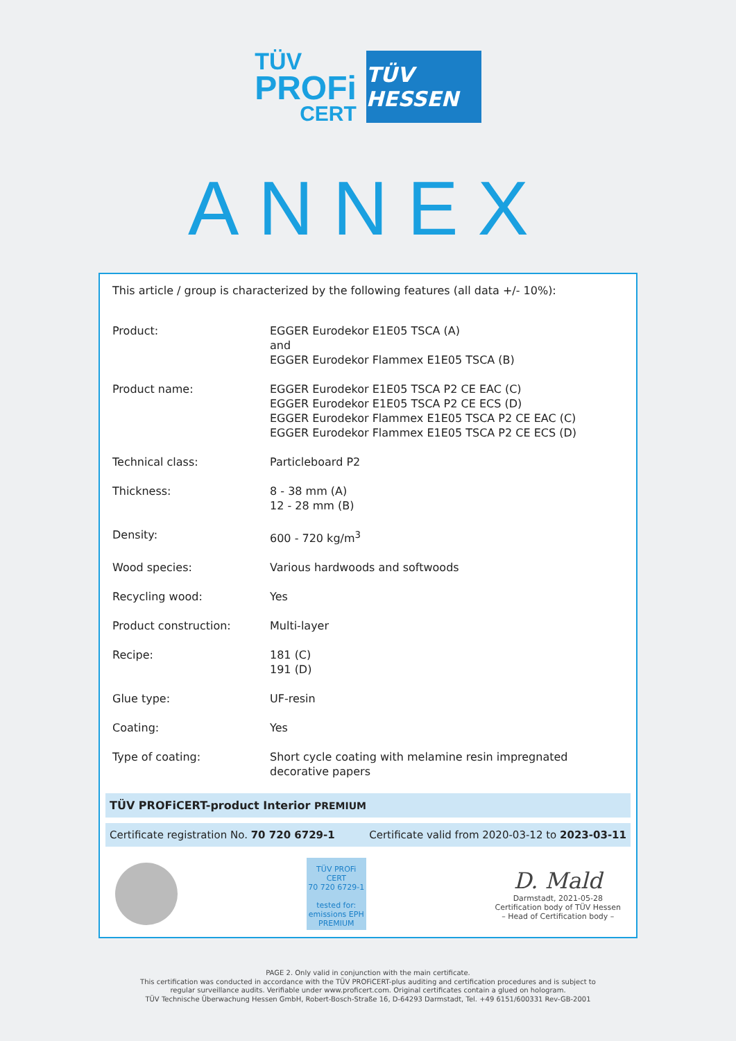TÜV
PROFi
CERT
TÜV HESSEN
ANNEX
This article / group is characterized by the following features (all data +/- 10%):
| Product: | EGGER Eurodekor E1E05 TSCA (A) and EGGER Eurodekor Flammex E1E05 TSCA (B) |
| Product name: | EGGER Eurodekor E1E05 TSCA P2 CE EAC (C) EGGER Eurodekor E1E05 TSCA P2 CE ECS (D) EGGER Eurodekor Flammex E1E05 TSCA P2 CE EAC (C) EGGER Eurodekor Flammex E1E05 TSCA P2 CE ECS (D) |
| Technical class: | Particleboard P2 |
| Thickness: | 8 - 38 mm (A) 12 - 28 mm (B) |
| Density: | 600 - 720 kg/m<sup>3</sup> |
| Wood species: | Various hardwoods and softwoods |
| Recycling wood: | Yes |
| Product construction: | Multi-layer |
| Recipe: | 181 (C) 191 (D) |
| Glue type: | UF-resin |
| Coating: | Yes |
| Type of coating: | Short cycle coating with melamine resin impregnated decorative papers |
TÜV PROFiCERT-product Interior PREMIUM
Certificate registration No. 70 720 6729-1 Certificate valid from 2020-03-12 to 2023-03-11
TÜV PROFi CERT
70 720 6729-1
tested for: emissions EPH
PREMIUM
D. Mald
Darmstadt, 2021-05-28
Certification body of TÜV Hessen
– Head of Certification body –
PAGE 2. Only valid in conjunction with the main certificate.
This certification was conducted in accordance with the TÜV PROFiCERT-plus auditing and certification procedures and is subject to
regular surveillance audits. Verifiable under www.proficert.com. Original certificates contain a glued on hologram.
TÜV Technische Überwachung Hessen GmbH, Robert-Bosch-Straße 16, D-64293 Darmstadt, Tel. +49 6151/600331 Rev-GB-2001